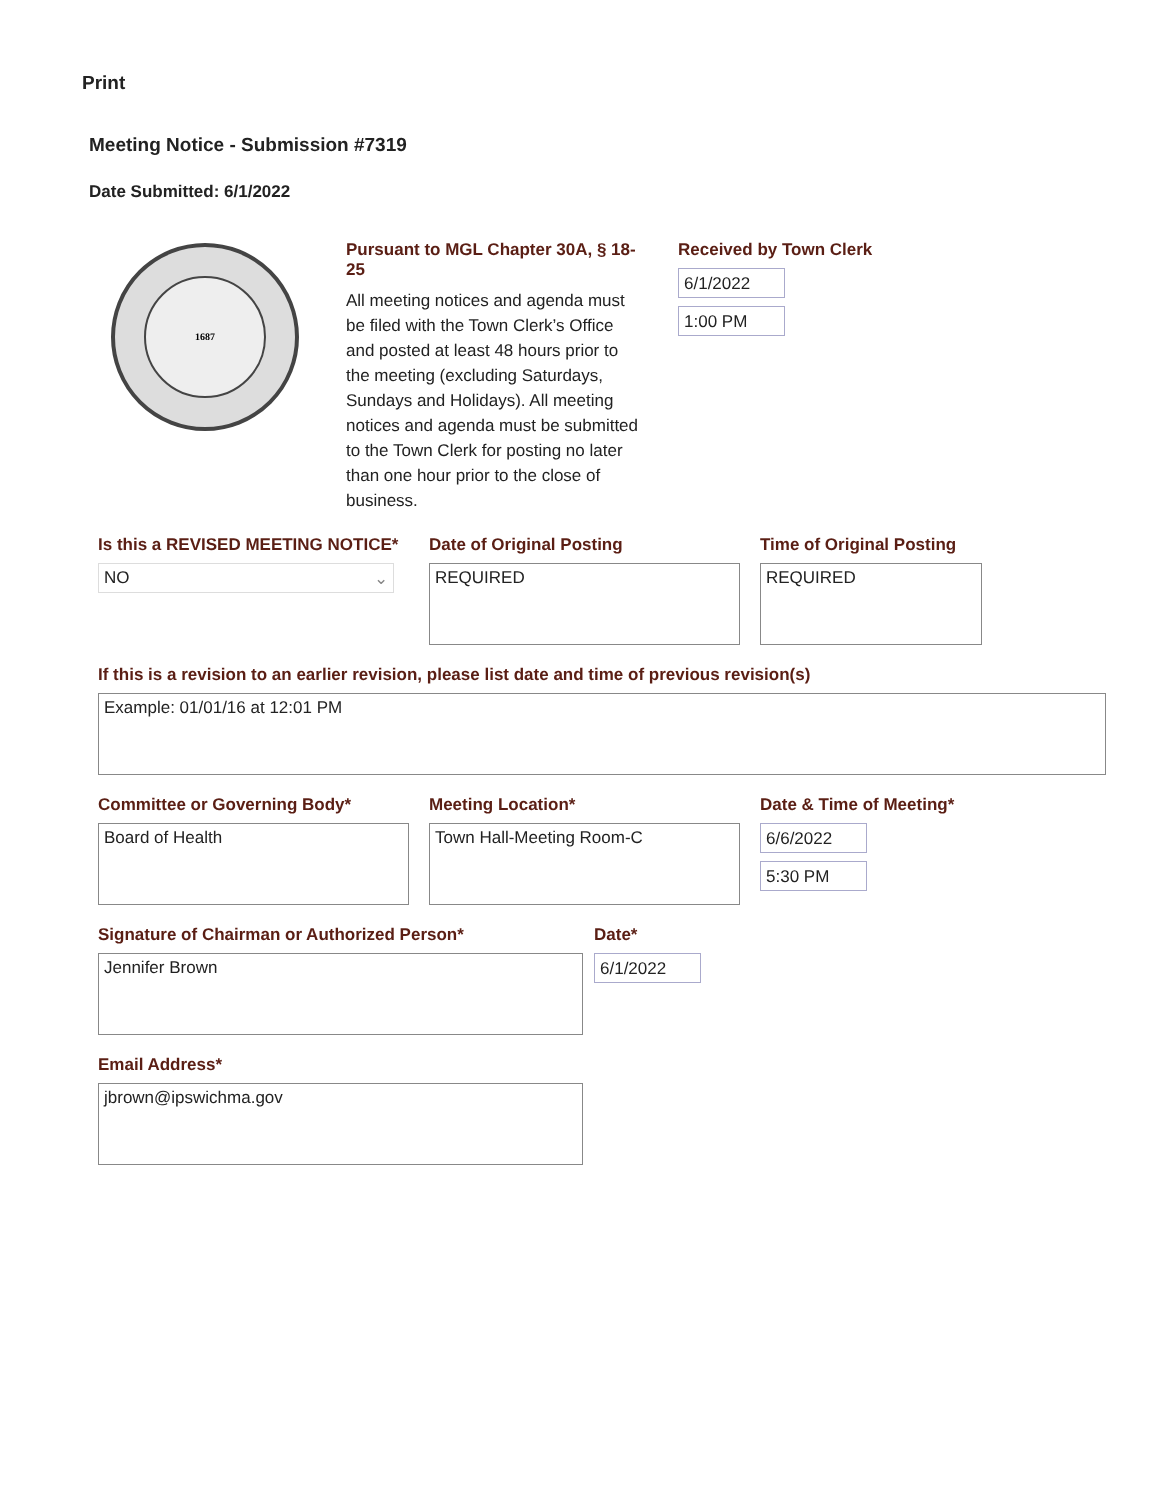Print
Meeting Notice - Submission #7319
Date Submitted: 6/1/2022
1687
Pursuant to MGL Chapter 30A, § 18-25
All meeting notices and agenda must be filed with the Town Clerk’s Office and posted at least 48 hours prior to the meeting (excluding Saturdays, Sundays and Holidays). All meeting notices and agenda must be submitted to the Town Clerk for posting no later than one hour prior to the close of business.
Received by Town Clerk
6/1/2022
1:00 PM
Is this a REVISED MEETING NOTICE*
NO ⌄
Date of Original Posting
REQUIRED
Time of Original Posting
REQUIRED
If this is a revision to an earlier revision, please list date and time of previous revision(s)
Example: 01/01/16 at 12:01 PM
Committee or Governing Body*
Board of Health
Meeting Location*
Town Hall-Meeting Room-C
Date & Time of Meeting*
6/6/2022
5:30 PM
Signature of Chairman or Authorized Person*
Jennifer Brown
Date*
6/1/2022
Email Address*
jbrown@ipswichma.gov